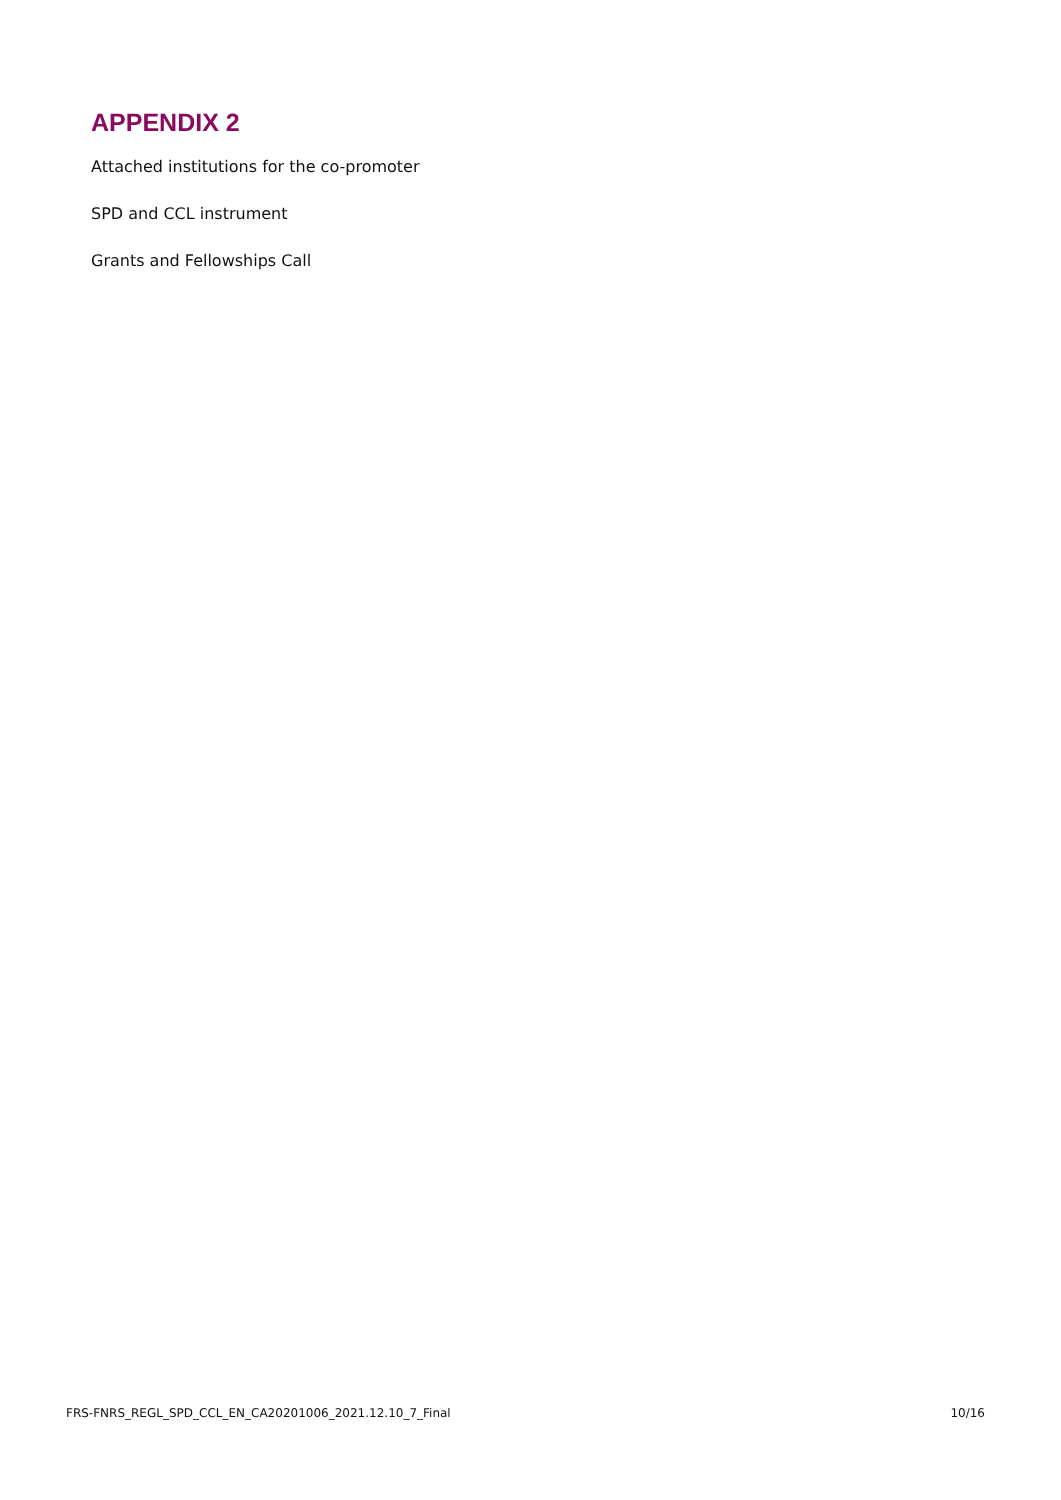APPENDIX 2
Attached institutions for the co-promoter
SPD and CCL instrument
Grants and Fellowships Call
FRS-FNRS_REGL_SPD_CCL_EN_CA20201006_2021.12.10_7_Final 10/16